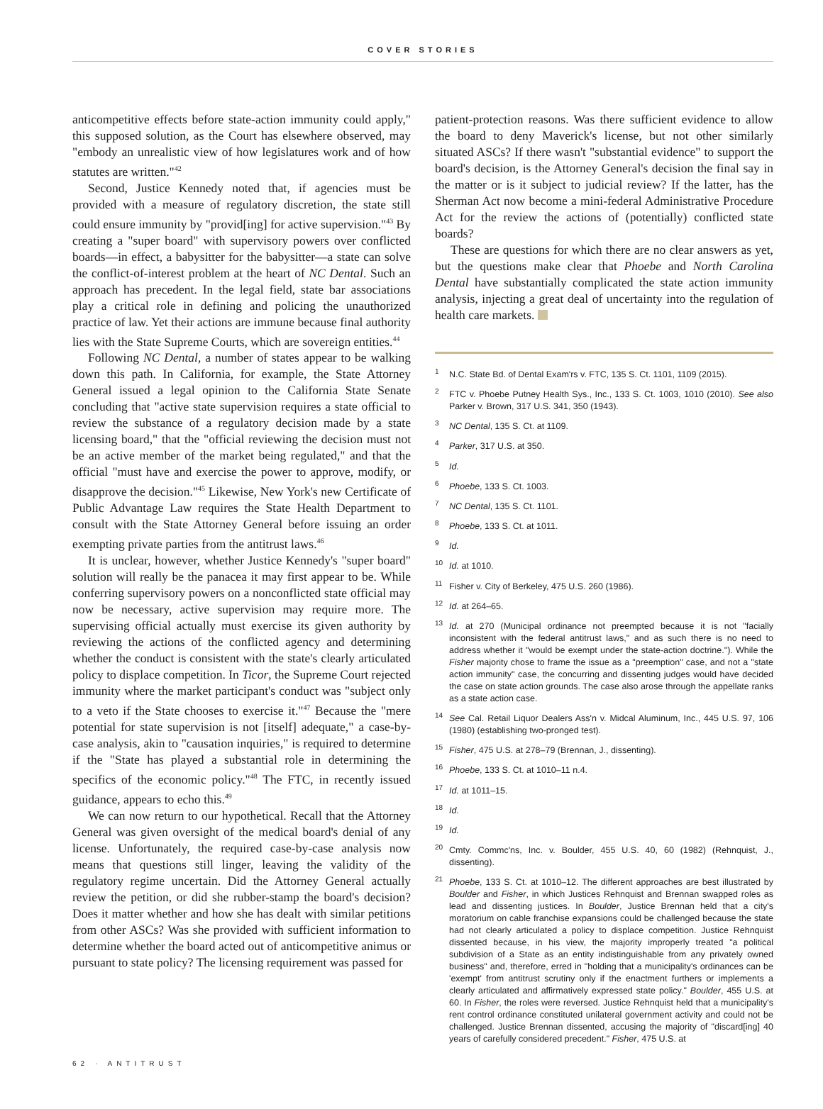COVER STORIES
anticompetitive effects before state-action immunity could apply," this supposed solution, as the Court has elsewhere observed, may "embody an unrealistic view of how legislatures work and of how statutes are written."<sup>42</sup>
Second, Justice Kennedy noted that, if agencies must be provided with a measure of regulatory discretion, the state still could ensure immunity by "provid[ing] for active supervision."<sup>43</sup> By creating a "super board" with supervisory powers over conflicted boards—in effect, a babysitter for the babysitter—a state can solve the conflict-of-interest problem at the heart of NC Dental. Such an approach has precedent. In the legal field, state bar associations play a critical role in defining and policing the unauthorized practice of law. Yet their actions are immune because final authority lies with the State Supreme Courts, which are sovereign entities.<sup>44</sup>
Following NC Dental, a number of states appear to be walking down this path. In California, for example, the State Attorney General issued a legal opinion to the California State Senate concluding that "active state supervision requires a state official to review the substance of a regulatory decision made by a state licensing board," that the "official reviewing the decision must not be an active member of the market being regulated," and that the official "must have and exercise the power to approve, modify, or disapprove the decision."<sup>45</sup> Likewise, New York's new Certificate of Public Advantage Law requires the State Health Department to consult with the State Attorney General before issuing an order exempting private parties from the antitrust laws.<sup>46</sup>
It is unclear, however, whether Justice Kennedy's "super board" solution will really be the panacea it may first appear to be. While conferring supervisory powers on a nonconflicted state official may now be necessary, active supervision may require more. The supervising official actually must exercise its given authority by reviewing the actions of the conflicted agency and determining whether the conduct is consistent with the state's clearly articulated policy to displace competition. In Ticor, the Supreme Court rejected immunity where the market participant's conduct was "subject only to a veto if the State chooses to exercise it."<sup>47</sup> Because the "mere potential for state supervision is not [itself] adequate," a case-by-case analysis, akin to "causation inquiries," is required to determine if the "State has played a substantial role in determining the specifics of the economic policy."<sup>48</sup> The FTC, in recently issued guidance, appears to echo this.<sup>49</sup>
We can now return to our hypothetical. Recall that the Attorney General was given oversight of the medical board's denial of any license. Unfortunately, the required case-by-case analysis now means that questions still linger, leaving the validity of the regulatory regime uncertain. Did the Attorney General actually review the petition, or did she rubber-stamp the board's decision? Does it matter whether and how she has dealt with similar petitions from other ASCs? Was she provided with sufficient information to determine whether the board acted out of anticompetitive animus or pursuant to state policy? The licensing requirement was passed for
patient-protection reasons. Was there sufficient evidence to allow the board to deny Maverick's license, but not other similarly situated ASCs? If there wasn't "substantial evidence" to support the board's decision, is the Attorney General's decision the final say in the matter or is it subject to judicial review? If the latter, has the Sherman Act now become a mini-federal Administrative Procedure Act for the review the actions of (potentially) conflicted state boards?
These are questions for which there are no clear answers as yet, but the questions make clear that Phoebe and North Carolina Dental have substantially complicated the state action immunity analysis, injecting a great deal of uncertainty into the regulation of health care markets.
<sup>1</sup> N.C. State Bd. of Dental Exam'rs v. FTC, 135 S. Ct. 1101, 1109 (2015).
<sup>2</sup> FTC v. Phoebe Putney Health Sys., Inc., 133 S. Ct. 1003, 1010 (2010). See also Parker v. Brown, 317 U.S. 341, 350 (1943).
<sup>3</sup> NC Dental, 135 S. Ct. at 1109.
<sup>4</sup> Parker, 317 U.S. at 350.
<sup>5</sup> Id.
<sup>6</sup> Phoebe, 133 S. Ct. 1003.
<sup>7</sup>NC Dental, 135 S. Ct. 1101.
<sup>8</sup> Phoebe, 133 S. Ct. at 1011.
<sup>9</sup> Id.
<sup>10</sup> Id. at 1010.
<sup>11</sup> Fisher v. City of Berkeley, 475 U.S. 260 (1986).
<sup>12</sup> Id. at 264–65.
<sup>13</sup> Id. at 270 (Municipal ordinance not preempted because it is not "facially inconsistent with the federal antitrust laws," and as such there is no need to address whether it "would be exempt under the state-action doctrine."). While the Fisher majority chose to frame the issue as a "preemption" case, and not a "state action immunity" case, the concurring and dissenting judges would have decided the case on state action grounds. The case also arose through the appellate ranks as a state action case.
<sup>14</sup> See Cal. Retail Liquor Dealers Ass'n v. Midcal Aluminum, Inc., 445 U.S. 97, 106 (1980) (establishing two-pronged test).
<sup>15</sup> Fisher, 475 U.S. at 278–79 (Brennan, J., dissenting).
<sup>16</sup> Phoebe, 133 S. Ct. at 1010–11 n.4.
<sup>17</sup> Id. at 1011–15.
<sup>18</sup> Id.
<sup>19</sup> Id.
<sup>20</sup> Cmty. Commc'ns, Inc. v. Boulder, 455 U.S. 40, 60 (1982) (Rehnquist, J., dissenting).
<sup>21</sup> Phoebe, 133 S. Ct. at 1010–12. The different approaches are best illustrated by Boulder and Fisher, in which Justices Rehnquist and Brennan swapped roles as lead and dissenting justices. In Boulder, Justice Brennan held that a city's moratorium on cable franchise expansions could be challenged because the state had not clearly articulated a policy to displace competition. Justice Rehnquist dissented because, in his view, the majority improperly treated "a political subdivision of a State as an entity indistinguishable from any privately owned business" and, therefore, erred in "holding that a municipality's ordinances can be 'exempt' from antitrust scrutiny only if the enactment furthers or implements a clearly articulated and affirmatively expressed state policy." Boulder, 455 U.S. at 60. In Fisher, the roles were reversed. Justice Rehnquist held that a municipality's rent control ordinance constituted unilateral government activity and could not be challenged. Justice Brennan dissented, accusing the majority of "discard[ing] 40 years of carefully considered precedent." Fisher, 475 U.S. at
62 · ANTITRUST